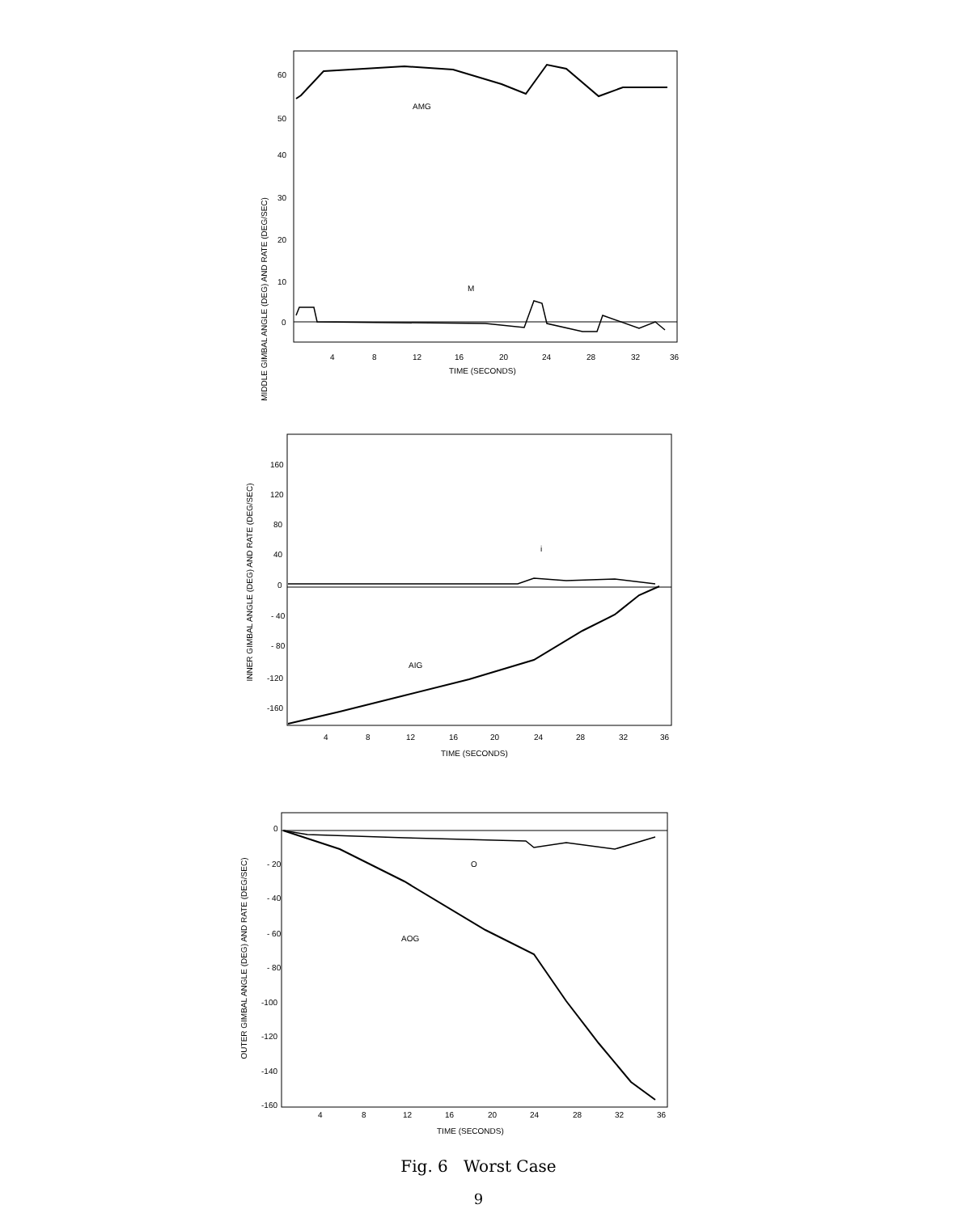MIDDLE GIMBAL ANGLE (DEG) AND RATE (DEG/SEC)
60
50
40
30
20
10
0
4
8
12
16
20
24
28
32
36
TIME (SECONDS)
AMG
M
INNER GIMBAL ANGLE (DEG) AND RATE (DEG/SEC)
160
120
80
40
0
- 40
- 80
-120
-160
4
8
12
16
20
24
28
32
36
TIME (SECONDS)
AIG
i
OUTER GIMBAL ANGLE (DEG) AND RATE (DEG/SEC)
0
- 20
- 40
- 60
- 80
-100
-120
-140
-160
4
8
12
16
20
24
28
32
36
TIME (SECONDS)
AOG
O
Fig. 6 Worst Case
9